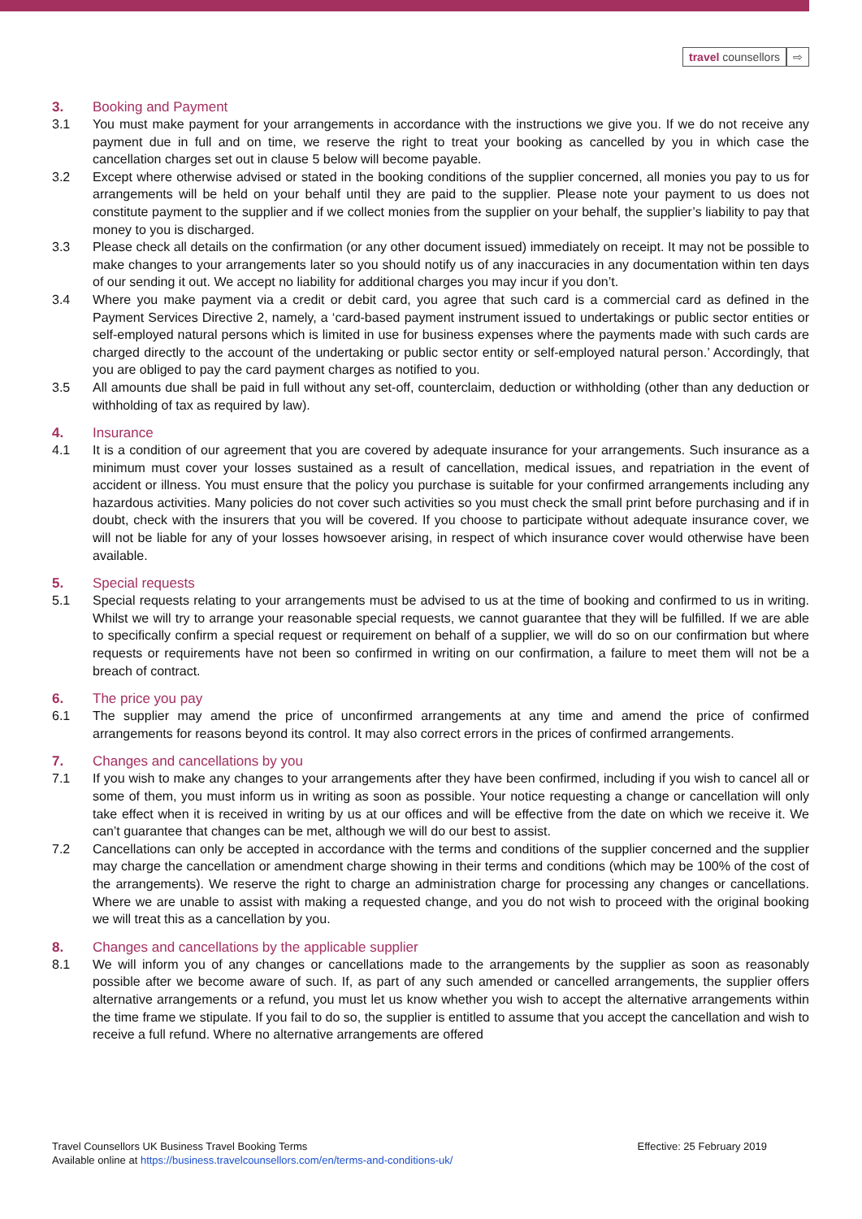travel counsellors ⇨
3. Booking and Payment
3.1 You must make payment for your arrangements in accordance with the instructions we give you. If we do not receive any payment due in full and on time, we reserve the right to treat your booking as cancelled by you in which case the cancellation charges set out in clause 5 below will become payable.
3.2 Except where otherwise advised or stated in the booking conditions of the supplier concerned, all monies you pay to us for arrangements will be held on your behalf until they are paid to the supplier. Please note your payment to us does not constitute payment to the supplier and if we collect monies from the supplier on your behalf, the supplier’s liability to pay that money to you is discharged.
3.3 Please check all details on the confirmation (or any other document issued) immediately on receipt. It may not be possible to make changes to your arrangements later so you should notify us of any inaccuracies in any documentation within ten days of our sending it out. We accept no liability for additional charges you may incur if you don’t.
3.4 Where you make payment via a credit or debit card, you agree that such card is a commercial card as defined in the Payment Services Directive 2, namely, a ‘card-based payment instrument issued to undertakings or public sector entities or self-employed natural persons which is limited in use for business expenses where the payments made with such cards are charged directly to the account of the undertaking or public sector entity or self-employed natural person.’ Accordingly, that you are obliged to pay the card payment charges as notified to you.
3.5 All amounts due shall be paid in full without any set-off, counterclaim, deduction or withholding (other than any deduction or withholding of tax as required by law).
4. Insurance
4.1 It is a condition of our agreement that you are covered by adequate insurance for your arrangements. Such insurance as a minimum must cover your losses sustained as a result of cancellation, medical issues, and repatriation in the event of accident or illness. You must ensure that the policy you purchase is suitable for your confirmed arrangements including any hazardous activities. Many policies do not cover such activities so you must check the small print before purchasing and if in doubt, check with the insurers that you will be covered. If you choose to participate without adequate insurance cover, we will not be liable for any of your losses howsoever arising, in respect of which insurance cover would otherwise have been available.
5. Special requests
5.1 Special requests relating to your arrangements must be advised to us at the time of booking and confirmed to us in writing. Whilst we will try to arrange your reasonable special requests, we cannot guarantee that they will be fulfilled. If we are able to specifically confirm a special request or requirement on behalf of a supplier, we will do so on our confirmation but where requests or requirements have not been so confirmed in writing on our confirmation, a failure to meet them will not be a breach of contract.
6. The price you pay
6.1 The supplier may amend the price of unconfirmed arrangements at any time and amend the price of confirmed arrangements for reasons beyond its control. It may also correct errors in the prices of confirmed arrangements.
7. Changes and cancellations by you
7.1 If you wish to make any changes to your arrangements after they have been confirmed, including if you wish to cancel all or some of them, you must inform us in writing as soon as possible. Your notice requesting a change or cancellation will only take effect when it is received in writing by us at our offices and will be effective from the date on which we receive it. We can’t guarantee that changes can be met, although we will do our best to assist.
7.2 Cancellations can only be accepted in accordance with the terms and conditions of the supplier concerned and the supplier may charge the cancellation or amendment charge showing in their terms and conditions (which may be 100% of the cost of the arrangements). We reserve the right to charge an administration charge for processing any changes or cancellations. Where we are unable to assist with making a requested change, and you do not wish to proceed with the original booking we will treat this as a cancellation by you.
8. Changes and cancellations by the applicable supplier
8.1 We will inform you of any changes or cancellations made to the arrangements by the supplier as soon as reasonably possible after we become aware of such. If, as part of any such amended or cancelled arrangements, the supplier offers alternative arrangements or a refund, you must let us know whether you wish to accept the alternative arrangements within the time frame we stipulate. If you fail to do so, the supplier is entitled to assume that you accept the cancellation and wish to receive a full refund. Where no alternative arrangements are offered
Travel Counsellors UK Business Travel Booking Terms Effective: 25 February 2019
Available online at https://business.travelcounsellors.com/en/terms-and-conditions-uk/